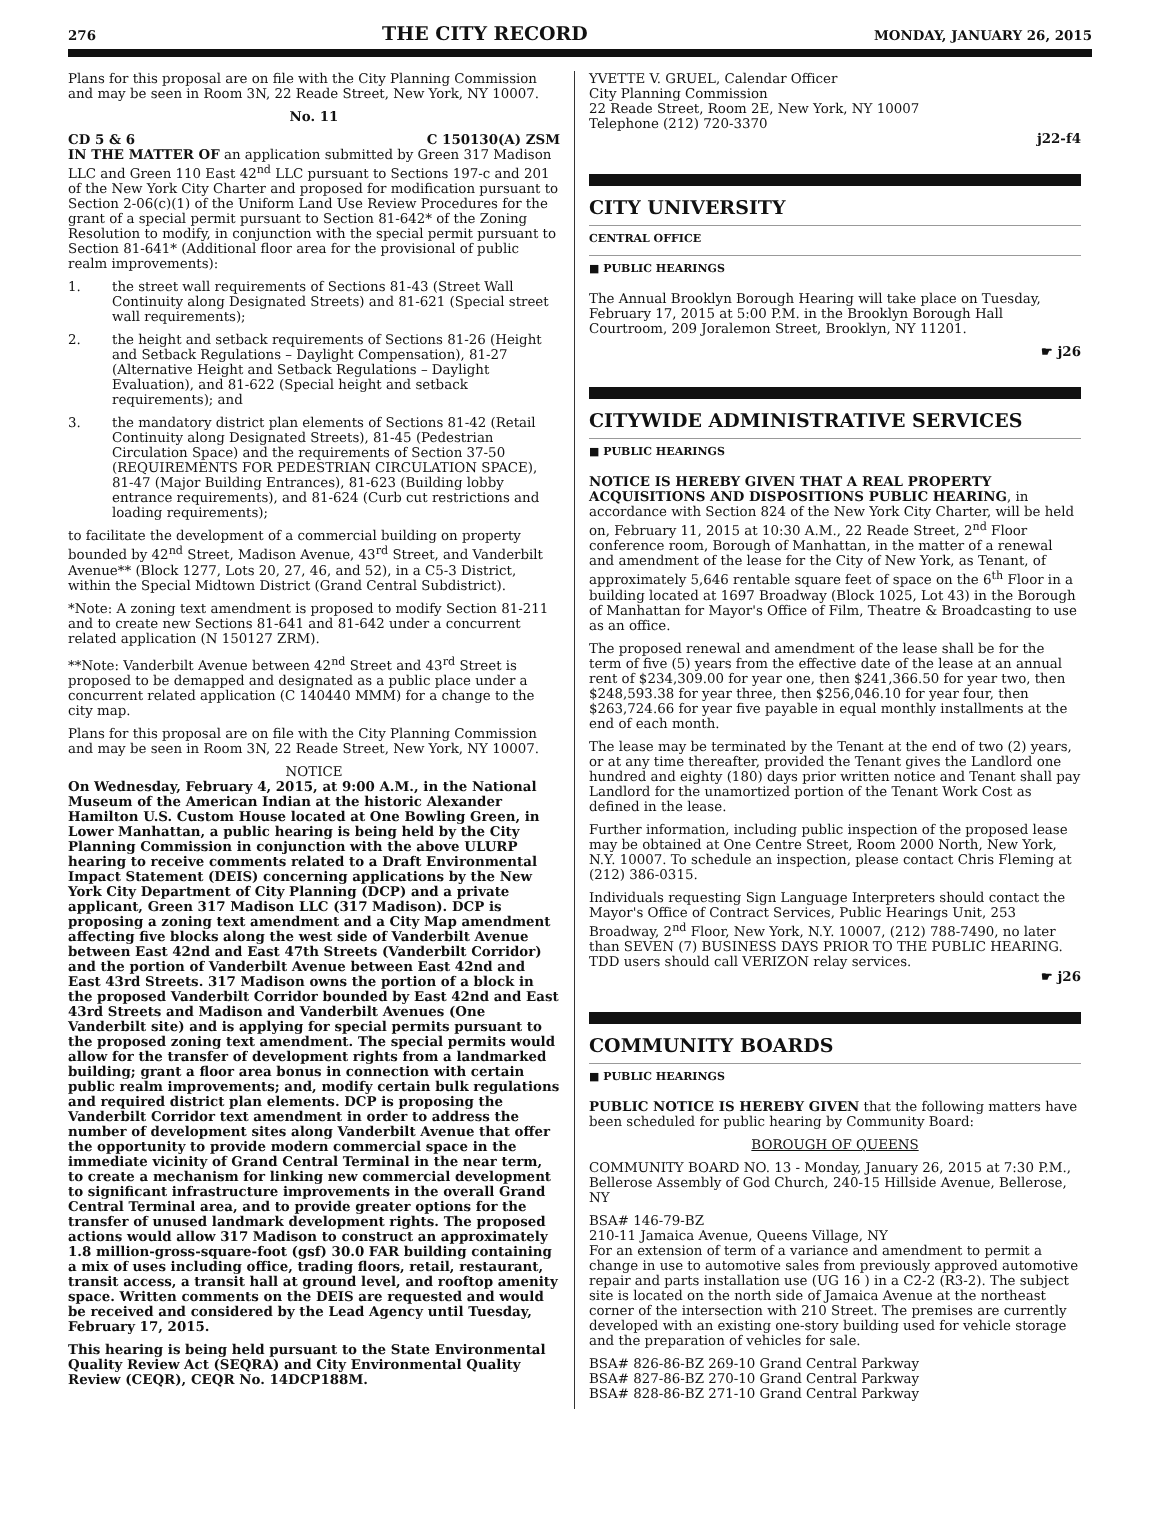276 THE CITY RECORD MONDAY, JANUARY 26, 2015
Plans for this proposal are on file with the City Planning Commission and may be seen in Room 3N, 22 Reade Street, New York, NY 10007.
No. 11
CD 5 & 6 C 150130(A) ZSM
IN THE MATTER OF an application submitted by Green 317 Madison LLC and Green 110 East 42<sup>nd</sup> LLC pursuant to Sections 197-c and 201 of the New York City Charter and proposed for modification pursuant to Section 2-06(c)(1) of the Uniform Land Use Review Procedures for the grant of a special permit pursuant to Section 81-642* of the Zoning Resolution to modify, in conjunction with the special permit pursuant to Section 81-641* (Additional floor area for the provisional of public realm improvements):
1. the street wall requirements of Sections 81-43 (Street Wall Continuity along Designated Streets) and 81-621 (Special street wall requirements);
2. the height and setback requirements of Sections 81-26 (Height and Setback Regulations – Daylight Compensation), 81-27 (Alternative Height and Setback Regulations – Daylight Evaluation), and 81-622 (Special height and setback requirements); and
3. the mandatory district plan elements of Sections 81-42 (Retail Continuity along Designated Streets), 81-45 (Pedestrian Circulation Space) and the requirements of Section 37-50 (REQUIREMENTS FOR PEDESTRIAN CIRCULATION SPACE), 81-47 (Major Building Entrances), 81-623 (Building lobby entrance requirements), and 81-624 (Curb cut restrictions and loading requirements);
to facilitate the development of a commercial building on property bounded by 42<sup>nd</sup> Street, Madison Avenue, 43<sup>rd</sup> Street, and Vanderbilt Avenue** (Block 1277, Lots 20, 27, 46, and 52), in a C5-3 District, within the Special Midtown District (Grand Central Subdistrict).
*Note: A zoning text amendment is proposed to modify Section 81-211 and to create new Sections 81-641 and 81-642 under a concurrent related application (N 150127 ZRM).
**Note: Vanderbilt Avenue between 42<sup>nd</sup> Street and 43<sup>rd</sup> Street is proposed to be demapped and designated as a public place under a concurrent related application (C 140440 MMM) for a change to the city map.
Plans for this proposal are on file with the City Planning Commission and may be seen in Room 3N, 22 Reade Street, New York, NY 10007.
NOTICE
On Wednesday, February 4, 2015, at 9:00 A.M., in the National Museum of the American Indian at the historic Alexander Hamilton U.S. Custom House located at One Bowling Green, in Lower Manhattan, a public hearing is being held by the City Planning Commission in conjunction with the above ULURP hearing to receive comments related to a Draft Environmental Impact Statement (DEIS) concerning applications by the New York City Department of City Planning (DCP) and a private applicant, Green 317 Madison LLC (317 Madison). DCP is proposing a zoning text amendment and a City Map amendment affecting five blocks along the west side of Vanderbilt Avenue between East 42nd and East 47th Streets (Vanderbilt Corridor) and the portion of Vanderbilt Avenue between East 42nd and East 43rd Streets. 317 Madison owns the portion of a block in the proposed Vanderbilt Corridor bounded by East 42nd and East 43rd Streets and Madison and Vanderbilt Avenues (One Vanderbilt site) and is applying for special permits pursuant to the proposed zoning text amendment. The special permits would allow for the transfer of development rights from a landmarked building; grant a floor area bonus in connection with certain public realm improvements; and, modify certain bulk regulations and required district plan elements. DCP is proposing the Vanderbilt Corridor text amendment in order to address the number of development sites along Vanderbilt Avenue that offer the opportunity to provide modern commercial space in the immediate vicinity of Grand Central Terminal in the near term, to create a mechanism for linking new commercial development to significant infrastructure improvements in the overall Grand Central Terminal area, and to provide greater options for the transfer of unused landmark development rights. The proposed actions would allow 317 Madison to construct an approximately 1.8 million-gross-square-foot (gsf) 30.0 FAR building containing a mix of uses including office, trading floors, retail, restaurant, transit access, a transit hall at ground level, and rooftop amenity space. Written comments on the DEIS are requested and would be received and considered by the Lead Agency until Tuesday, February 17, 2015.
This hearing is being held pursuant to the State Environmental Quality Review Act (SEQRA) and City Environmental Quality Review (CEQR), CEQR No. 14DCP188M.
YVETTE V. GRUEL, Calendar Officer
City Planning Commission
22 Reade Street, Room 2E, New York, NY 10007
Telephone (212) 720-3370
j22-f4
CITY UNIVERSITY
CENTRAL OFFICE
■ PUBLIC HEARINGS
The Annual Brooklyn Borough Hearing will take place on Tuesday, February 17, 2015 at 5:00 P.M. in the Brooklyn Borough Hall Courtroom, 209 Joralemon Street, Brooklyn, NY 11201.
☛ j26
CITYWIDE ADMINISTRATIVE SERVICES
■ PUBLIC HEARINGS
NOTICE IS HEREBY GIVEN THAT A REAL PROPERTY ACQUISITIONS AND DISPOSITIONS PUBLIC HEARING, in accordance with Section 824 of the New York City Charter, will be held on, February 11, 2015 at 10:30 A.M., 22 Reade Street, 2<sup>nd</sup> Floor conference room, Borough of Manhattan, in the matter of a renewal and amendment of the lease for the City of New York, as Tenant, of approximately 5,646 rentable square feet of space on the 6<sup>th</sup> Floor in a building located at 1697 Broadway (Block 1025, Lot 43) in the Borough of Manhattan for Mayor's Office of Film, Theatre & Broadcasting to use as an office.
The proposed renewal and amendment of the lease shall be for the term of five (5) years from the effective date of the lease at an annual rent of $234,309.00 for year one, then $241,366.50 for year two, then $248,593.38 for year three, then $256,046.10 for year four, then $263,724.66 for year five payable in equal monthly installments at the end of each month.
The lease may be terminated by the Tenant at the end of two (2) years, or at any time thereafter, provided the Tenant gives the Landlord one hundred and eighty (180) days prior written notice and Tenant shall pay Landlord for the unamortized portion of the Tenant Work Cost as defined in the lease.
Further information, including public inspection of the proposed lease may be obtained at One Centre Street, Room 2000 North, New York, N.Y. 10007. To schedule an inspection, please contact Chris Fleming at (212) 386-0315.
Individuals requesting Sign Language Interpreters should contact the Mayor's Office of Contract Services, Public Hearings Unit, 253 Broadway, 2<sup>nd</sup> Floor, New York, N.Y. 10007, (212) 788-7490, no later than SEVEN (7) BUSINESS DAYS PRIOR TO THE PUBLIC HEARING. TDD users should call VERIZON relay services.
☛ j26
COMMUNITY BOARDS
■ PUBLIC HEARINGS
PUBLIC NOTICE IS HEREBY GIVEN that the following matters have been scheduled for public hearing by Community Board:
BOROUGH OF QUEENS
COMMUNITY BOARD NO. 13 - Monday, January 26, 2015 at 7:30 P.M., Bellerose Assembly of God Church, 240-15 Hillside Avenue, Bellerose, NY
BSA# 146-79-BZ
210-11 Jamaica Avenue, Queens Village, NY
For an extension of term of a variance and amendment to permit a change in use to automotive sales from previously approved automotive repair and parts installation use (UG 16 ) in a C2-2 (R3-2). The subject site is located on the north side of Jamaica Avenue at the northeast corner of the intersection with 210 Street. The premises are currently developed with an existing one-story building used for vehicle storage and the preparation of vehicles for sale.
BSA# 826-86-BZ 269-10 Grand Central Parkway
BSA# 827-86-BZ 270-10 Grand Central Parkway
BSA# 828-86-BZ 271-10 Grand Central Parkway